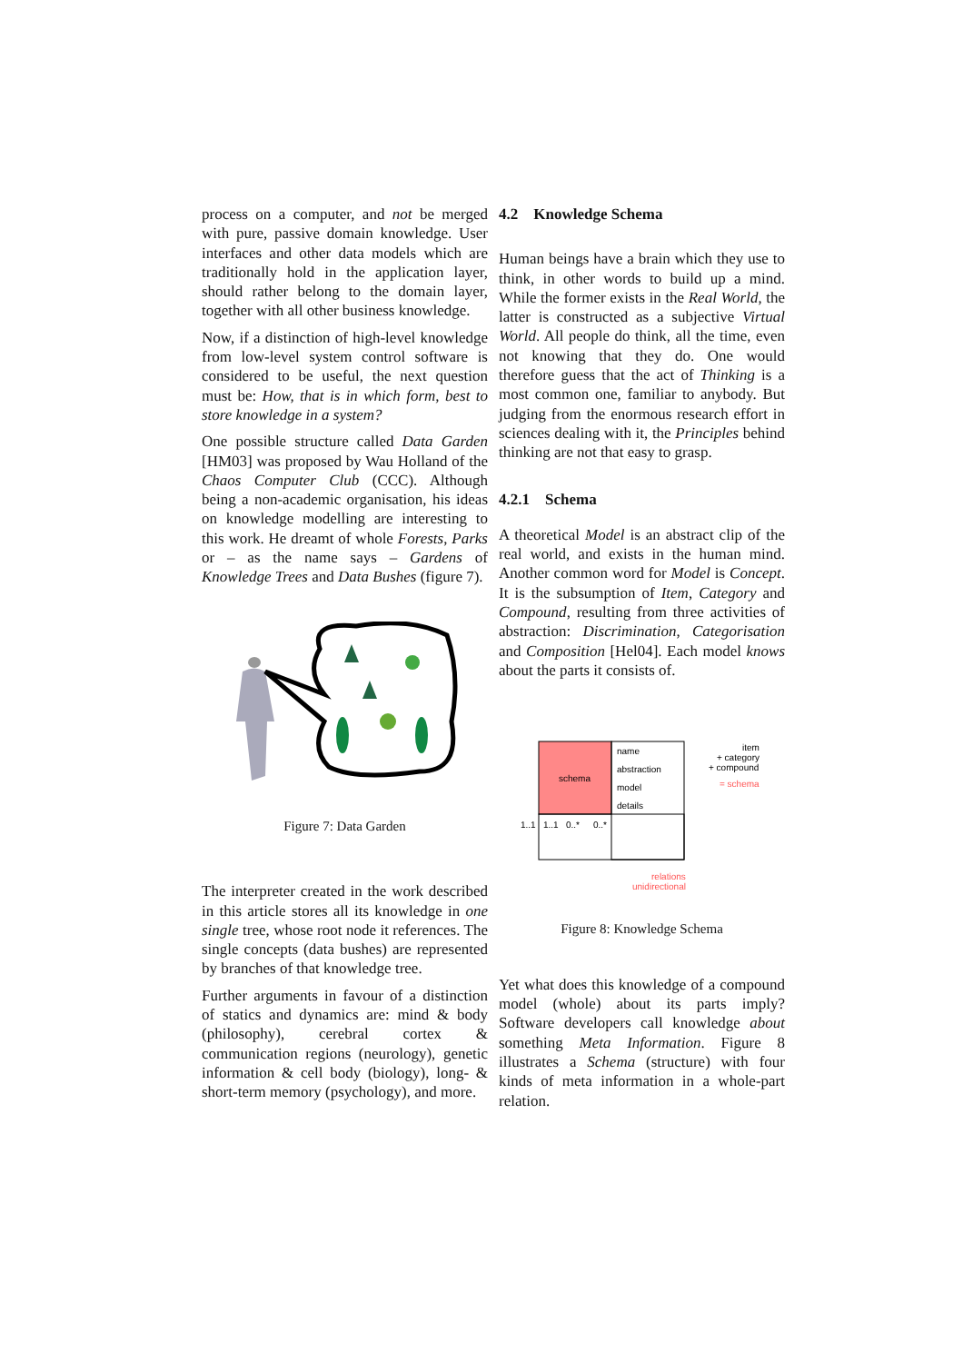process on a computer, and not be merged with pure, passive domain knowledge. User interfaces and other data models which are traditionally hold in the application layer, should rather belong to the domain layer, together with all other business knowledge.
Now, if a distinction of high-level knowledge from low-level system control software is considered to be useful, the next question must be: How, that is in which form, best to store knowledge in a system?
One possible structure called Data Garden [HM03] was proposed by Wau Holland of the Chaos Computer Club (CCC). Although being a non-academic organisation, his ideas on knowledge modelling are interesting to this work. He dreamt of whole Forests, Parks or – as the name says – Gardens of Knowledge Trees and Data Bushes (figure 7).
Figure 7: Data Garden
The interpreter created in the work described in this article stores all its knowledge in one single tree, whose root node it references. The single concepts (data bushes) are represented by branches of that knowledge tree.
Further arguments in favour of a distinction of statics and dynamics are: mind & body (philosophy), cerebral cortex & communication regions (neurology), genetic information & cell body (biology), long- & short-term memory (psychology), and more.
4.2 Knowledge Schema
Human beings have a brain which they use to think, in other words to build up a mind. While the former exists in the Real World, the latter is constructed as a subjective Virtual World. All people do think, all the time, even not knowing that they do. One would therefore guess that the act of Thinking is a most common one, familiar to anybody. But judging from the enormous research effort in sciences dealing with it, the Principles behind thinking are not that easy to grasp.
4.2.1 Schema
A theoretical Model is an abstract clip of the real world, and exists in the human mind. Another common word for Model is Concept. It is the subsumption of Item, Category and Compound, resulting from three activities of abstraction: Discrimination, Categorisation and Composition [Hel04]. Each model knows about the parts it consists of.
schema
name
abstraction
model
details
1..1
1..1
0..*
0..*
item
+ category
+ compound
= schema
relations
unidirectional
Figure 8: Knowledge Schema
Yet what does this knowledge of a compound model (whole) about its parts imply? Software developers call knowledge about something Meta Information. Figure 8 illustrates a Schema (structure) with four kinds of meta information in a whole-part relation.